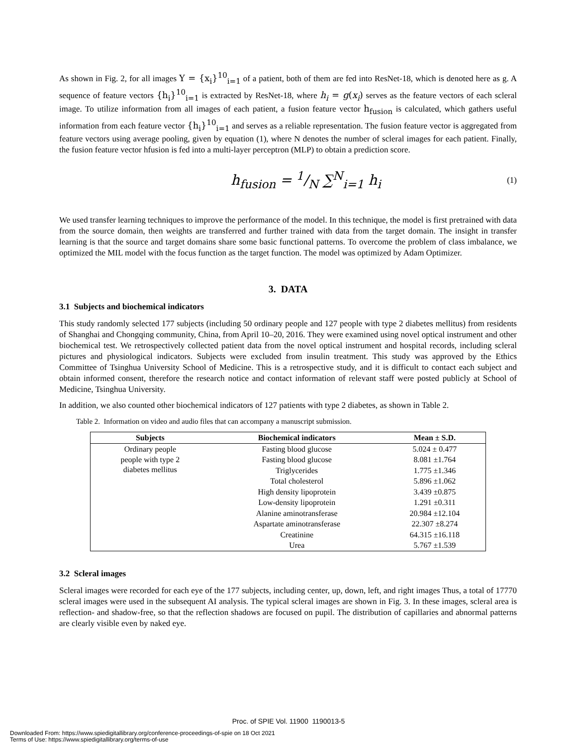As shown in Fig. 2, for all images Y = {x<sub>i</sub>}<sup>10</sup><sub>i=1</sub> of a patient, both of them are fed into ResNet-18, which is denoted here as g. A sequence of feature vectors {h<sub>i</sub>}<sup>10</sup><sub>i=1</sub> is extracted by ResNet-18, where h<sub>i</sub> = g(x<sub>i</sub>) serves as the feature vectors of each scleral image. To utilize information from all images of each patient, a fusion feature vector h<sub>fusion</sub> is calculated, which gathers useful information from each feature vector {h<sub>i</sub>}<sup>10</sup><sub>i=1</sub> and serves as a reliable representation. The fusion feature vector is aggregated from feature vectors using average pooling, given by equation (1), where N denotes the number of scleral images for each patient. Finally, the fusion feature vector hfusion is fed into a multi-layer perceptron (MLP) to obtain a prediction score.
h<sub>fusion</sub> = 1/N ∑<sup>N</sup><sub>i=1</sub> h<sub>i</sub> (1)
We used transfer learning techniques to improve the performance of the model. In this technique, the model is first pretrained with data from the source domain, then weights are transferred and further trained with data from the target domain. The insight in transfer learning is that the source and target domains share some basic functional patterns. To overcome the problem of class imbalance, we optimized the MIL model with the focus function as the target function. The model was optimized by Adam Optimizer.
3. DATA
3.1 Subjects and biochemical indicators
This study randomly selected 177 subjects (including 50 ordinary people and 127 people with type 2 diabetes mellitus) from residents of Shanghai and Chongqing community, China, from April 10–20, 2016. They were examined using novel optical instrument and other biochemical test. We retrospectively collected patient data from the novel optical instrument and hospital records, including scleral pictures and physiological indicators. Subjects were excluded from insulin treatment. This study was approved by the Ethics Committee of Tsinghua University School of Medicine. This is a retrospective study, and it is difficult to contact each subject and obtain informed consent, therefore the research notice and contact information of relevant staff were posted publicly at School of Medicine, Tsinghua University.
In addition, we also counted other biochemical indicators of 127 patients with type 2 diabetes, as shown in Table 2.
Table 2. Information on video and audio files that can accompany a manuscript submission.
| Subjects | Biochemical indicators | Mean ± S.D. |
| --- | --- | --- |
| Ordinary people | Fasting blood glucose | 5.024 ± 0.477 |
| people with type 2 diabetes mellitus | Fasting blood glucose | 8.081 ±1.764 |
| | Triglycerides | 1.775 ±1.346 |
| | Total cholesterol | 5.896 ±1.062 |
| | High density lipoprotein | 3.439 ±0.875 |
| | Low-density lipoprotein | 1.291 ±0.311 |
| | Alanine aminotransferase | 20.984 ±12.104 |
| | Aspartate aminotransferase | 22.307 ±8.274 |
| | Creatinine | 64.315 ±16.118 |
| | Urea | 5.767 ±1.539 |
3.2 Scleral images
Scleral images were recorded for each eye of the 177 subjects, including center, up, down, left, and right images Thus, a total of 17770 scleral images were used in the subsequent AI analysis. The typical scleral images are shown in Fig. 3. In these images, scleral area is reflection- and shadow-free, so that the reflection shadows are focused on pupil. The distribution of capillaries and abnormal patterns are clearly visible even by naked eye.
Proc. of SPIE Vol. 11900 1190013-5
Downloaded From: https://www.spiedigitallibrary.org/conference-proceedings-of-spie on 18 Oct 2021
Terms of Use: https://www.spiedigitallibrary.org/terms-of-use